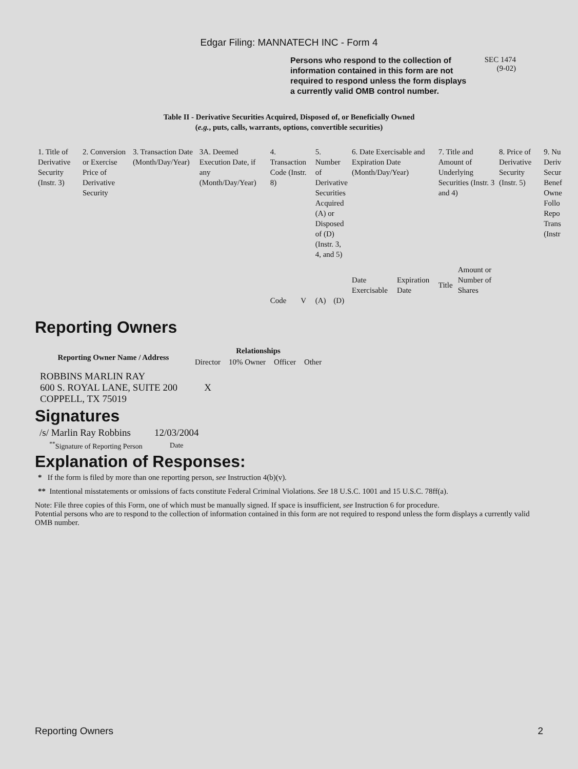Edgar Filing: MANNATECH INC - Form 4
Persons who respond to the collection of information contained in this form are not required to respond unless the form displays a currently valid OMB control number.
SEC 1474
(9-02)
Table II - Derivative Securities Acquired, Disposed of, or Beneficially Owned
(e.g., puts, calls, warrants, options, convertible securities)
| 1. Title of Derivative Security (Instr. 3) | 2. Conversion or Exercise Price of Derivative Security | 3. Transaction Date (Month/Day/Year) | 3A. Deemed Execution Date, if any (Month/Day/Year) | 4. Transaction Code (Instr. 8) | | 5. Number of Derivative Securities Acquired (A) or Disposed of (D) (Instr. 3, 4, and 5) | | 6. Date Exercisable and Expiration Date (Month/Day/Year) | | 7. Title and Amount of Underlying Securities (Instr. 3 and 4) | | 8. Price of Derivative Security (Instr. 5) | 9. Nu Deriv Secur Benef Owne Follo Repo Trans (Instr |
| | | | | Code | V | (A) | (D) | Date Exercisable | Expiration Date | Title | Amount or Number of Shares | | |
Reporting Owners
| Reporting Owner Name / Address | Relationships | | | |
| --- | --- | --- | --- | --- |
| | Director | 10% Owner | Officer | Other |
| ROBBINS MARLIN RAY 600 S. ROYAL LANE, SUITE 200 COPPELL, TX 75019 | X | | | |
Signatures
| /s/ Marlin Ray Robbins | 12/03/2004 |
| <sup>**</sup> Signature of Reporting Person | Date |
Explanation of Responses:
* If the form is filed by more than one reporting person, see Instruction 4(b)(v).
** Intentional misstatements or omissions of facts constitute Federal Criminal Violations. See 18 U.S.C. 1001 and 15 U.S.C. 78ff(a).
Note: File three copies of this Form, one of which must be manually signed. If space is insufficient, see Instruction 6 for procedure.
Potential persons who are to respond to the collection of information contained in this form are not required to respond unless the form displays a currently valid OMB number.
Reporting Owners 2